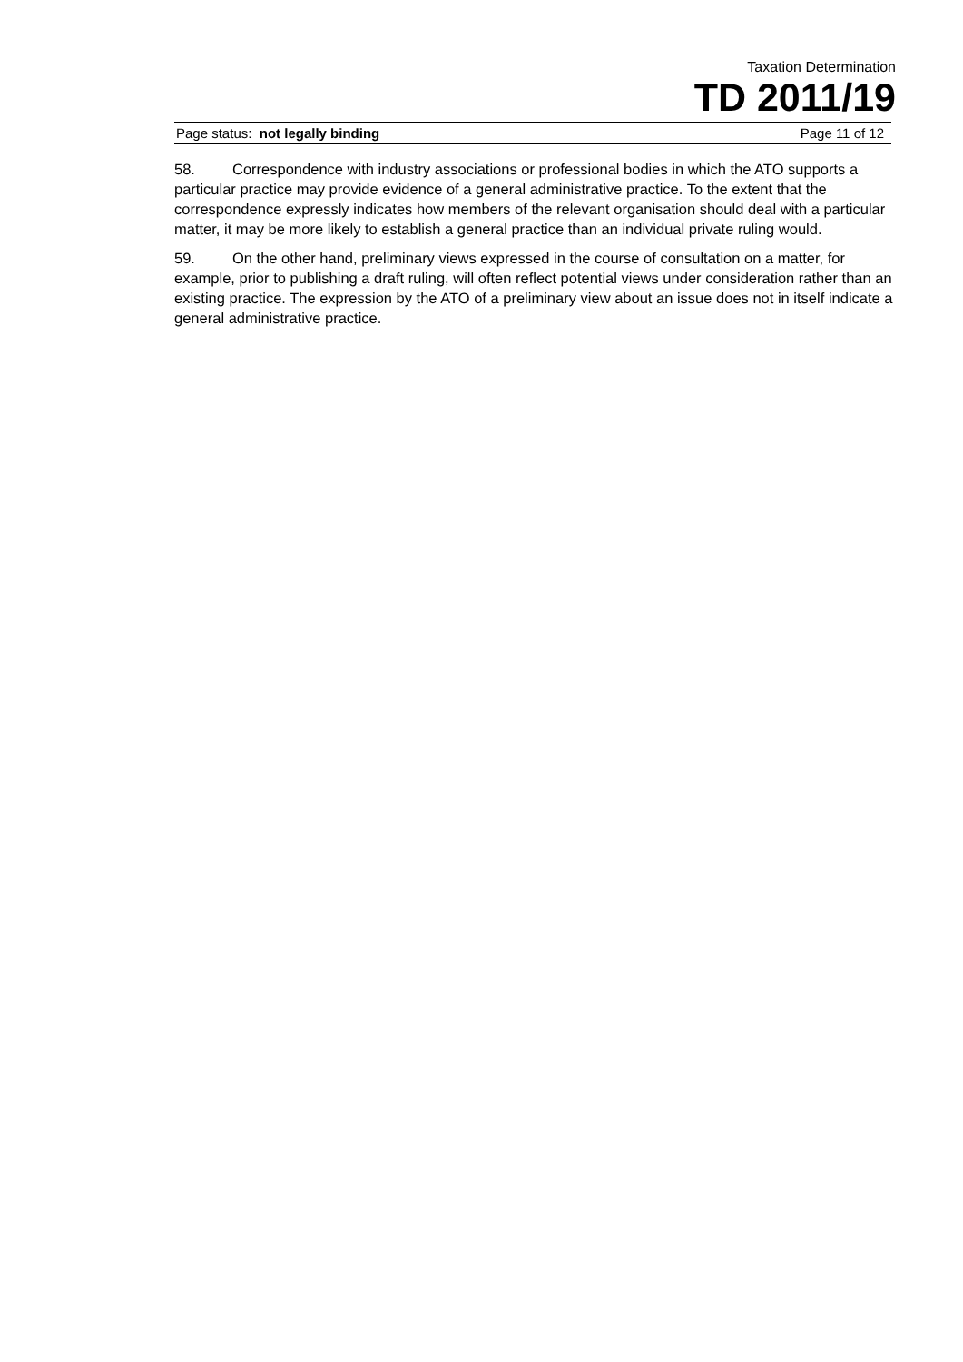Taxation Determination
TD 2011/19
Page status: not legally binding Page 11 of 12
58. Correspondence with industry associations or professional bodies in which the ATO supports a particular practice may provide evidence of a general administrative practice. To the extent that the correspondence expressly indicates how members of the relevant organisation should deal with a particular matter, it may be more likely to establish a general practice than an individual private ruling would.
59. On the other hand, preliminary views expressed in the course of consultation on a matter, for example, prior to publishing a draft ruling, will often reflect potential views under consideration rather than an existing practice. The expression by the ATO of a preliminary view about an issue does not in itself indicate a general administrative practice.